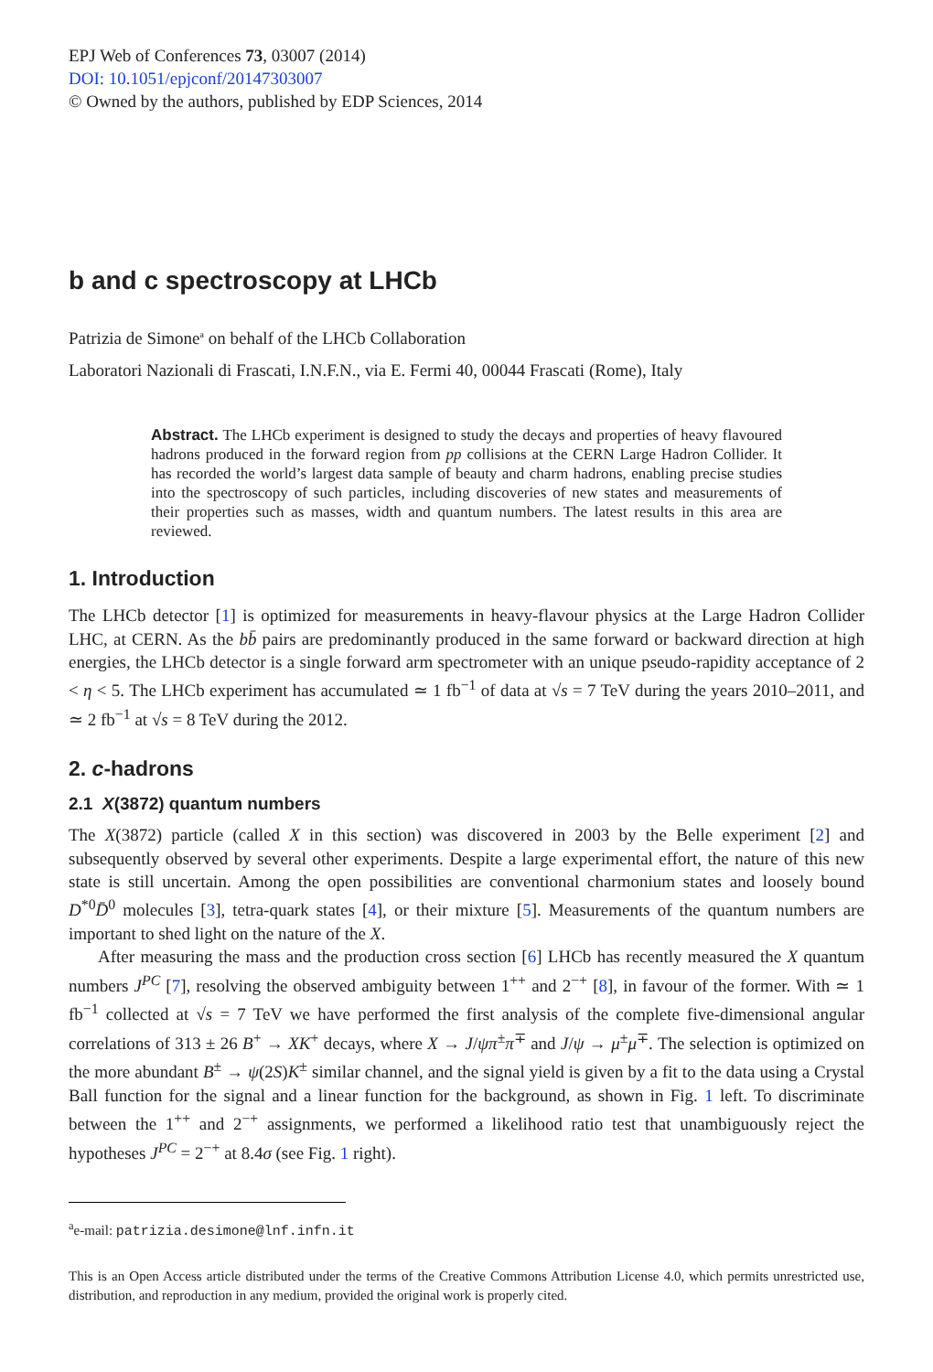EPJ Web of Conferences 73, 03007 (2014)
DOI: 10.1051/epjconf/20147303007
© Owned by the authors, published by EDP Sciences, 2014
b and c spectroscopy at LHCb
Patrizia de Simone<sup>a</sup> on behalf of the LHCb Collaboration
Laboratori Nazionali di Frascati, I.N.F.N., via E. Fermi 40, 00044 Frascati (Rome), Italy
Abstract. The LHCb experiment is designed to study the decays and properties of heavy flavoured hadrons produced in the forward region from pp collisions at the CERN Large Hadron Collider. It has recorded the world’s largest data sample of beauty and charm hadrons, enabling precise studies into the spectroscopy of such particles, including discoveries of new states and measurements of their properties such as masses, width and quantum numbers. The latest results in this area are reviewed.
1. Introduction
The LHCb detector [1] is optimized for measurements in heavy-flavour physics at the Large Hadron Collider LHC, at CERN. As the bb̄ pairs are predominantly produced in the same forward or backward direction at high energies, the LHCb detector is a single forward arm spectrometer with an unique pseudo-rapidity acceptance of 2 < η < 5. The LHCb experiment has accumulated ≃ 1 fb<sup>−1</sup> of data at √s = 7 TeV during the years 2010–2011, and ≃ 2 fb<sup>−1</sup> at √s = 8 TeV during the 2012.
2. c-hadrons
2.1 X(3872) quantum numbers
The X(3872) particle (called X in this section) was discovered in 2003 by the Belle experiment [2] and subsequently observed by several other experiments. Despite a large experimental effort, the nature of this new state is still uncertain. Among the open possibilities are conventional charmonium states and loosely bound D<sup>*0</sup>D̄<sup>0</sup> molecules [3], tetra-quark states [4], or their mixture [5]. Measurements of the quantum numbers are important to shed light on the nature of the X.
After measuring the mass and the production cross section [6] LHCb has recently measured the X quantum numbers J<sup>PC</sup> [7], resolving the observed ambiguity between 1<sup>++</sup> and 2<sup>−+</sup> [8], in favour of the former. With ≃ 1 fb<sup>−1</sup> collected at √s = 7 TeV we have performed the first analysis of the complete five-dimensional angular correlations of 313 ± 26 B<sup>+</sup> → XK<sup>+</sup> decays, where X → J/ψπ<sup>±</sup>π<sup>∓</sup> and J/ψ → μ<sup>±</sup>μ<sup>∓</sup>. The selection is optimized on the more abundant B<sup>±</sup> → ψ(2S)K<sup>±</sup> similar channel, and the signal yield is given by a fit to the data using a Crystal Ball function for the signal and a linear function for the background, as shown in Fig. 1 left. To discriminate between the 1<sup>++</sup> and 2<sup>−+</sup> assignments, we performed a likelihood ratio test that unambiguously reject the hypotheses J<sup>PC</sup> = 2<sup>−+</sup> at 8.4σ (see Fig. 1 right).
<sup>a</sup> e-mail: patrizia.desimone@lnf.infn.it
This is an Open Access article distributed under the terms of the Creative Commons Attribution License 4.0, which permits unrestricted use, distribution, and reproduction in any medium, provided the original work is properly cited.